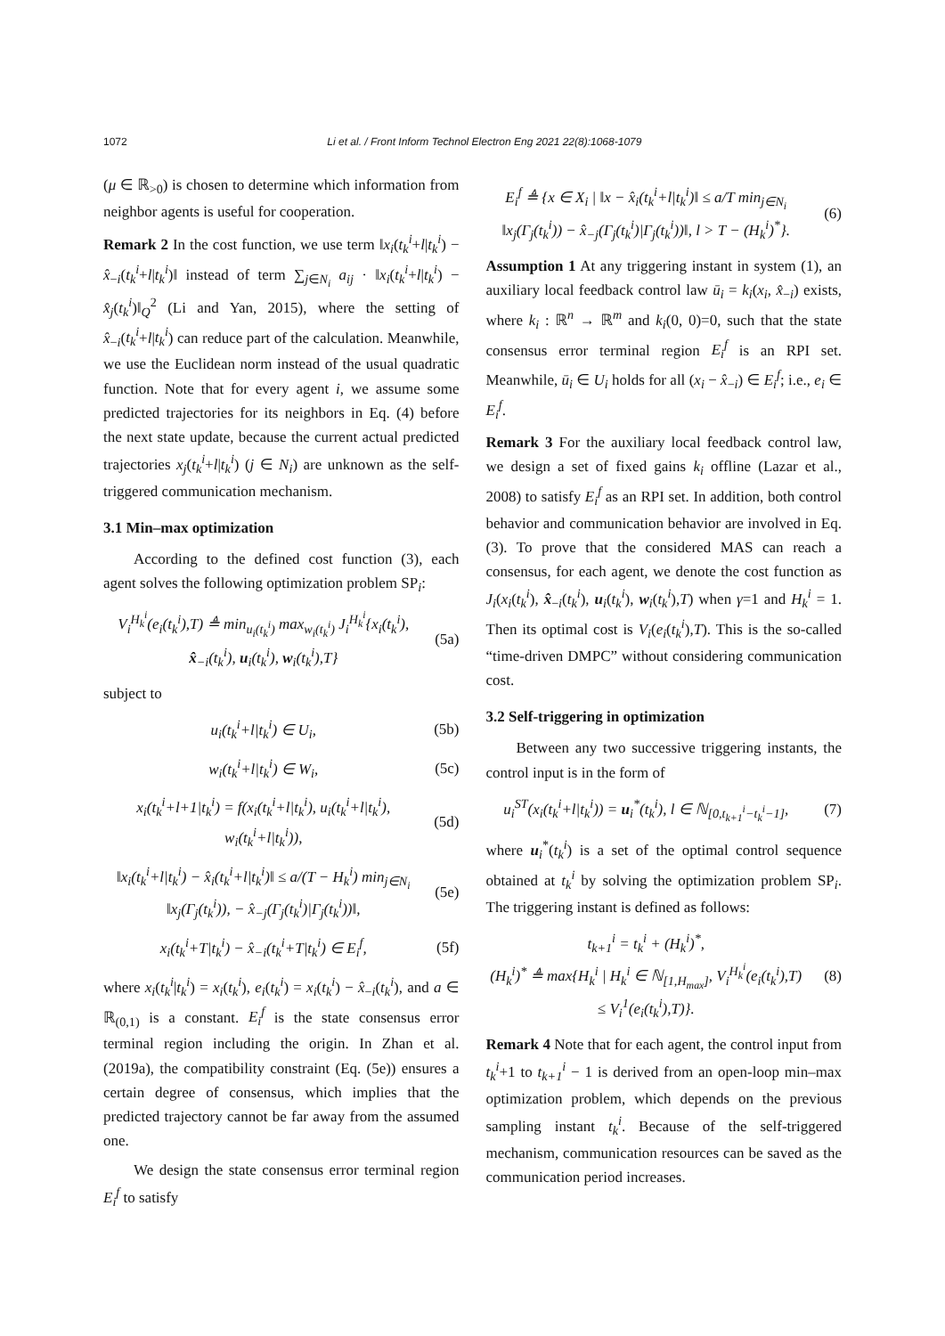1072 Li et al. / Front Inform Technol Electron Eng 2021 22(8):1068-1079
(μ ∈ ℝ<sub>>0</sub>) is chosen to determine which information from neighbor agents is useful for cooperation.
Remark 2 In the cost function, we use term ‖x<sub>i</sub>(t<sub>k</sub><sup>i</sup>+l|t<sub>k</sub><sup>i</sup>) − x̂<sub>−i</sub>(t<sub>k</sub><sup>i</sup>+l|t<sub>k</sub><sup>i</sup>)‖ instead of term ∑<sub>j∈N<sub>i</sub></sub> a<sub>ij</sub> · ‖x<sub>i</sub>(t<sub>k</sub><sup>i</sup>+l|t<sub>k</sub><sup>i</sup>) − x̂<sub>j</sub>(t<sub>k</sub><sup>i</sup>)‖<sub>Q</sub><sup>2</sup> (Li and Yan, 2015), where the setting of x̂<sub>−i</sub>(t<sub>k</sub><sup>i</sup>+l|t<sub>k</sub><sup>i</sup>) can reduce part of the calculation. Meanwhile, we use the Euclidean norm instead of the usual quadratic function. Note that for every agent i, we assume some predicted trajectories for its neighbors in Eq. (4) before the next state update, because the current actual predicted trajectories x<sub>j</sub>(t<sub>k</sub><sup>i</sup>+l|t<sub>k</sub><sup>i</sup>) (j ∈ N<sub>i</sub>) are unknown as the self-triggered communication mechanism.
3.1 Min–max optimization
According to the defined cost function (3), each agent solves the following optimization problem SP<sub>i</sub>:
V<sub>i</sub><sup>H<sub>k</sub><sup>i</sup></sup>(e<sub>i</sub>(t<sub>k</sub><sup>i</sup>),T) ≜ min<sub>u<sub>i</sub>(t<sub>k</sub><sup>i</sup>)</sub> max<sub>w<sub>i</sub>(t<sub>k</sub><sup>i</sup>)</sub> J<sub>i</sub><sup>H<sub>k</sub><sup>i</sup></sup>{x<sub>i</sub>(t<sub>k</sub><sup>i</sup>), x̂<sub>−i</sub>(t<sub>k</sub><sup>i</sup>), u<sub>i</sub>(t<sub>k</sub><sup>i</sup>), w<sub>i</sub>(t<sub>k</sub><sup>i</sup>),T} (5a)
subject to
u<sub>i</sub>(t<sub>k</sub><sup>i</sup>+l|t<sub>k</sub><sup>i</sup>) ∈ U<sub>i</sub>, (5b)
w<sub>i</sub>(t<sub>k</sub><sup>i</sup>+l|t<sub>k</sub><sup>i</sup>) ∈ W<sub>i</sub>, (5c)
x<sub>i</sub>(t<sub>k</sub><sup>i</sup>+l+1|t<sub>k</sub><sup>i</sup>) = f(x<sub>i</sub>(t<sub>k</sub><sup>i</sup>+l|t<sub>k</sub><sup>i</sup>), u<sub>i</sub>(t<sub>k</sub><sup>i</sup>+l|t<sub>k</sub><sup>i</sup>), w<sub>i</sub>(t<sub>k</sub><sup>i</sup>+l|t<sub>k</sub><sup>i</sup>)), (5d)
‖x<sub>i</sub>(t<sub>k</sub><sup>i</sup>+l|t<sub>k</sub><sup>i</sup>) − x̂<sub>i</sub>(t<sub>k</sub><sup>i</sup>+l|t<sub>k</sub><sup>i</sup>)‖ ≤ a/(T − H<sub>k</sub><sup>i</sup>) min<sub>j∈N<sub>i</sub></sub> ‖x<sub>j</sub>(Γ<sub>j</sub>(t<sub>k</sub><sup>i</sup>)), − x̂<sub>−j</sub>(Γ<sub>j</sub>(t<sub>k</sub><sup>i</sup>)|Γ<sub>j</sub>(t<sub>k</sub><sup>i</sup>))‖, (5e)
x<sub>i</sub>(t<sub>k</sub><sup>i</sup>+T|t<sub>k</sub><sup>i</sup>) − x̂<sub>−i</sub>(t<sub>k</sub><sup>i</sup>+T|t<sub>k</sub><sup>i</sup>) ∈ E<sub>i</sub><sup>f</sup>, (5f)
where x<sub>i</sub>(t<sub>k</sub><sup>i</sup>|t<sub>k</sub><sup>i</sup>) = x<sub>i</sub>(t<sub>k</sub><sup>i</sup>), e<sub>i</sub>(t<sub>k</sub><sup>i</sup>) = x<sub>i</sub>(t<sub>k</sub><sup>i</sup>) − x̂<sub>−i</sub>(t<sub>k</sub><sup>i</sup>), and a ∈ ℝ<sub>(0,1)</sub> is a constant. E<sub>i</sub><sup>f</sup> is the state consensus error terminal region including the origin. In Zhan et al. (2019a), the compatibility constraint (Eq. (5e)) ensures a certain degree of consensus, which implies that the predicted trajectory cannot be far away from the assumed one.
We design the state consensus error terminal region E<sub>i</sub><sup>f</sup> to satisfy
E<sub>i</sub><sup>f</sup> ≜ {x ∈ X<sub>i</sub> | ‖x − x̂<sub>i</sub>(t<sub>k</sub><sup>i</sup>+l|t<sub>k</sub><sup>i</sup>)‖ ≤ a/T min<sub>j∈N<sub>i</sub></sub> ‖x<sub>j</sub>(Γ<sub>j</sub>(t<sub>k</sub><sup>i</sup>)) − x̂<sub>−j</sub>(Γ<sub>j</sub>(t<sub>k</sub><sup>i</sup>)|Γ<sub>j</sub>(t<sub>k</sub><sup>i</sup>))‖, l > T − (H<sub>k</sub><sup>i</sup>)<sup>*</sup>}. (6)
Assumption 1 At any triggering instant in system (1), an auxiliary local feedback control law ū<sub>i</sub> = k<sub>i</sub>(x<sub>i</sub>, x̂<sub>−i</sub>) exists, where k<sub>i</sub> : ℝ<sup>n</sup> → ℝ<sup>m</sup> and k<sub>i</sub>(0, 0)=0, such that the state consensus error terminal region E<sub>i</sub><sup>f</sup> is an RPI set. Meanwhile, ū<sub>i</sub> ∈ U<sub>i</sub> holds for all (x<sub>i</sub> − x̂<sub>−i</sub>) ∈ E<sub>i</sub><sup>f</sup>; i.e., e<sub>i</sub> ∈ E<sub>i</sub><sup>f</sup>.
Remark 3 For the auxiliary local feedback control law, we design a set of fixed gains k<sub>i</sub> offline (Lazar et al., 2008) to satisfy E<sub>i</sub><sup>f</sup> as an RPI set. In addition, both control behavior and communication behavior are involved in Eq. (3). To prove that the considered MAS can reach a consensus, for each agent, we denote the cost function as J<sub>i</sub>(x<sub>i</sub>(t<sub>k</sub><sup>i</sup>), x̂<sub>−i</sub>(t<sub>k</sub><sup>i</sup>), u<sub>i</sub>(t<sub>k</sub><sup>i</sup>), w<sub>i</sub>(t<sub>k</sub><sup>i</sup>),T) when γ=1 and H<sub>k</sub><sup>i</sup> = 1. Then its optimal cost is V<sub>i</sub>(e<sub>i</sub>(t<sub>k</sub><sup>i</sup>),T). This is the so-called “time-driven DMPC” without considering communication cost.
3.2 Self-triggering in optimization
Between any two successive triggering instants, the control input is in the form of
u<sub>i</sub><sup>ST</sup>(x<sub>i</sub>(t<sub>k</sub><sup>i</sup>+l|t<sub>k</sub><sup>i</sup>)) = u<sub>i</sub><sup>*</sup>(t<sub>k</sub><sup>i</sup>), l ∈ ℕ<sub>[0,t<sub>k+1</sub><sup>i</sup>−t<sub>k</sub><sup>i</sup>−1]</sub>, (7)
where u<sub>i</sub><sup>*</sup>(t<sub>k</sub><sup>i</sup>) is a set of the optimal control sequence obtained at t<sub>k</sub><sup>i</sup> by solving the optimization problem SP<sub>i</sub>. The triggering instant is defined as follows:
t<sub>k+1</sub><sup>i</sup> = t<sub>k</sub><sup>i</sup> + (H<sub>k</sub><sup>i</sup>)<sup>*</sup>,
(H<sub>k</sub><sup>i</sup>)<sup>*</sup> ≜ max{H<sub>k</sub><sup>i</sup> | H<sub>k</sub><sup>i</sup> ∈ ℕ<sub>[1,H<sub>max</sub>]</sub>, V<sub>i</sub><sup>H<sub>k</sub><sup>i</sup></sup>(e<sub>i</sub>(t<sub>k</sub><sup>i</sup>),T) ≤ V<sub>i</sub><sup>1</sup>(e<sub>i</sub>(t<sub>k</sub><sup>i</sup>),T)}. (8)
Remark 4 Note that for each agent, the control input from t<sub>k</sub><sup>i</sup>+1 to t<sub>k+1</sub><sup>i</sup> − 1 is derived from an open-loop min–max optimization problem, which depends on the previous sampling instant t<sub>k</sub><sup>i</sup>. Because of the self-triggered mechanism, communication resources can be saved as the communication period increases.